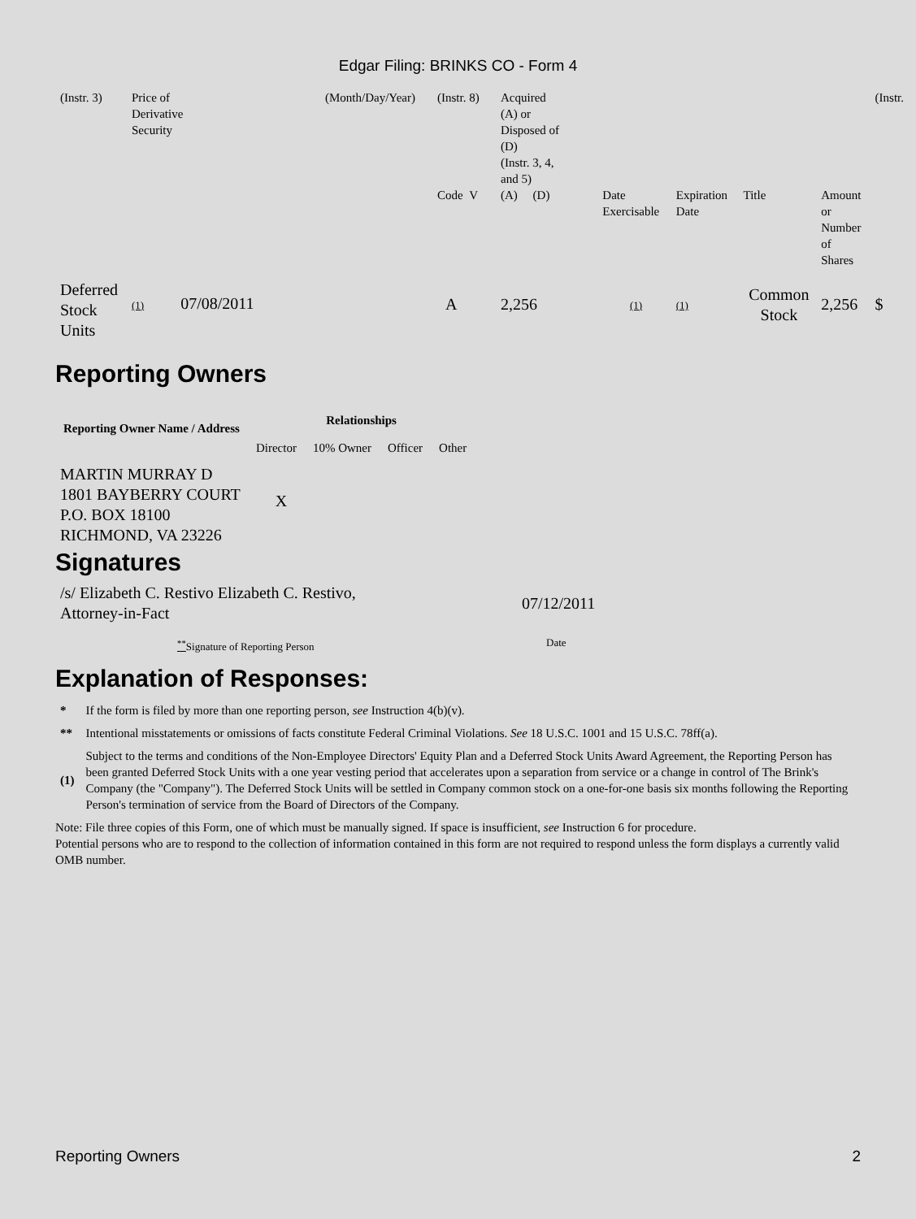Edgar Filing: BRINKS CO - Form 4
| (Instr. 3) | Price of Derivative Security | (Month/Day/Year) | (Instr. 8) | Acquired (A) or Disposed of (D) (Instr. 3, 4, and 5) | | | | | | (Instr. |
| | | | Code V | (A) (D) | | Date Exercisable | Expiration Date | Title | Amount or Number of Shares | |
| Deferred Stock Units | (1) 07/08/2011 | | A | 2,256 | | (1) | (1) | Common Stock | 2,256 | $ |
Reporting Owners
| Reporting Owner Name / Address | Relationships | | | |
| --- | --- | --- | --- | --- |
| | Director | 10% Owner | Officer | Other |
| MARTIN MURRAY D 1801 BAYBERRY COURT P.O. BOX 18100 RICHMOND, VA 23226 | X | | | |
Signatures
| /s/ Elizabeth C. Restivo Elizabeth C. Restivo, Attorney-in-Fact | 07/12/2011 |
| <sup>**</sup> Signature of Reporting Person | Date |
Explanation of Responses:
| * | If the form is filed by more than one reporting person, see Instruction 4(b)(v). |
| ** | Intentional misstatements or omissions of facts constitute Federal Criminal Violations. See 18 U.S.C. 1001 and 15 U.S.C. 78ff(a). |
| (1) | Subject to the terms and conditions of the Non-Employee Directors' Equity Plan and a Deferred Stock Units Award Agreement, the Reporting Person has been granted Deferred Stock Units with a one year vesting period that accelerates upon a separation from service or a change in control of The Brink's Company (the "Company"). The Deferred Stock Units will be settled in Company common stock on a one-for-one basis six months following the Reporting Person's termination of service from the Board of Directors of the Company. |
Note: File three copies of this Form, one of which must be manually signed. If space is insufficient, see Instruction 6 for procedure.
Potential persons who are to respond to the collection of information contained in this form are not required to respond unless the form displays a currently valid OMB number.
Reporting Owners 2